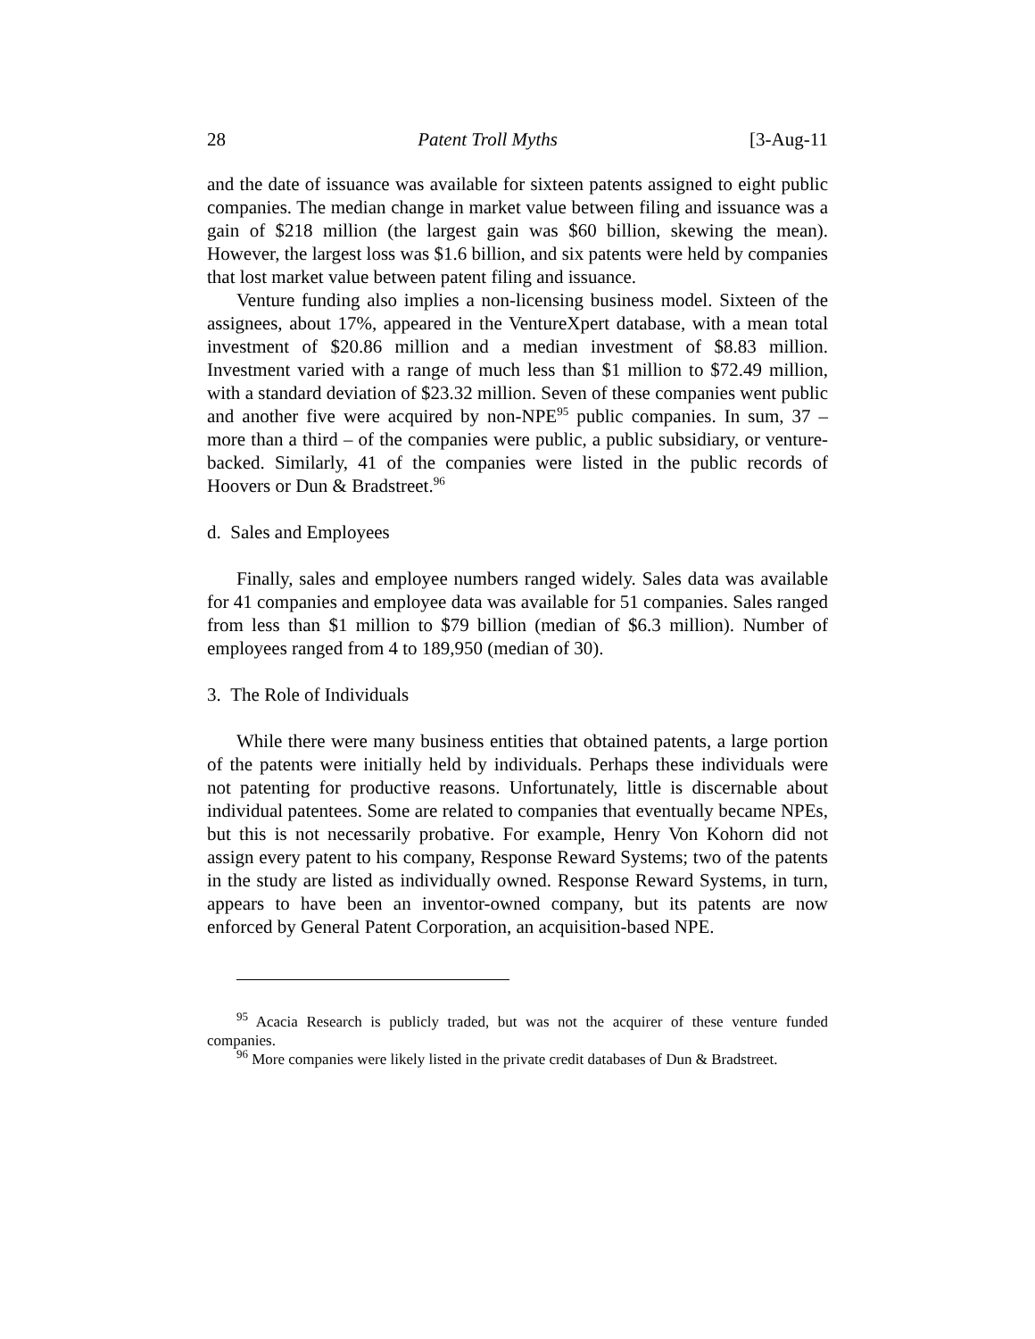28 Patent Troll Myths [3-Aug-11
and the date of issuance was available for sixteen patents assigned to eight public companies. The median change in market value between filing and issuance was a gain of $218 million (the largest gain was $60 billion, skewing the mean). However, the largest loss was $1.6 billion, and six patents were held by companies that lost market value between patent filing and issuance.
Venture funding also implies a non-licensing business model. Sixteen of the assignees, about 17%, appeared in the VentureXpert database, with a mean total investment of $20.86 million and a median investment of $8.83 million. Investment varied with a range of much less than $1 million to $72.49 million, with a standard deviation of $23.32 million. Seven of these companies went public and another five were acquired by non-NPE<sup>95</sup> public companies. In sum, 37 – more than a third – of the companies were public, a public subsidiary, or venture-backed. Similarly, 41 of the companies were listed in the public records of Hoovers or Dun & Bradstreet.<sup>96</sup>
d. Sales and Employees
Finally, sales and employee numbers ranged widely. Sales data was available for 41 companies and employee data was available for 51 companies. Sales ranged from less than $1 million to $79 billion (median of $6.3 million). Number of employees ranged from 4 to 189,950 (median of 30).
3. The Role of Individuals
While there were many business entities that obtained patents, a large portion of the patents were initially held by individuals. Perhaps these individuals were not patenting for productive reasons. Unfortunately, little is discernable about individual patentees. Some are related to companies that eventually became NPEs, but this is not necessarily probative. For example, Henry Von Kohorn did not assign every patent to his company, Response Reward Systems; two of the patents in the study are listed as individually owned. Response Reward Systems, in turn, appears to have been an inventor-owned company, but its patents are now enforced by General Patent Corporation, an acquisition-based NPE.
<sup>95</sup> Acacia Research is publicly traded, but was not the acquirer of these venture funded companies.
<sup>96</sup> More companies were likely listed in the private credit databases of Dun & Bradstreet.